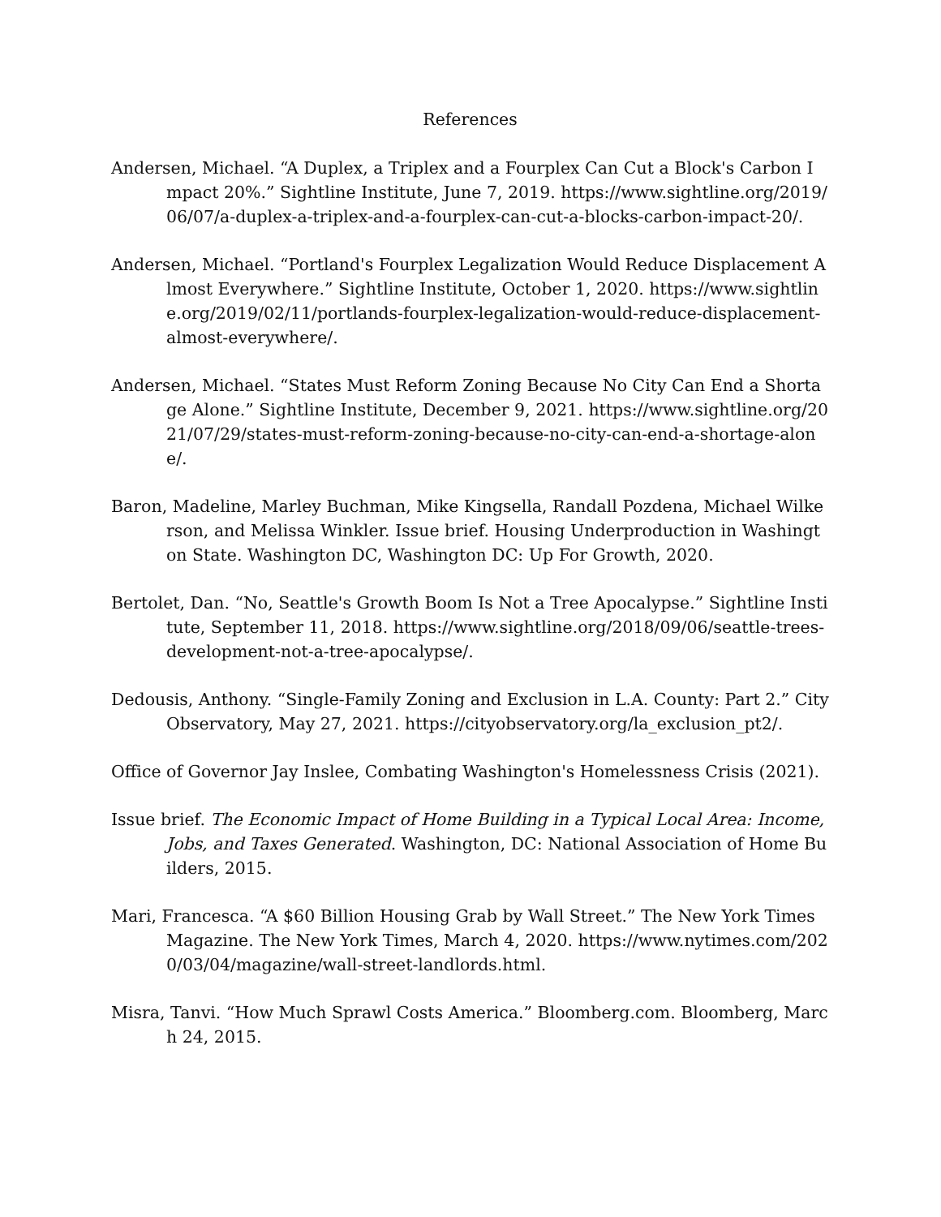References
Andersen, Michael. “A Duplex, a Triplex and a Fourplex Can Cut a Block's Carbon Impact 20%.” Sightline Institute, June 7, 2019. https://www.sightline.org/2019/06/07/a-duplex-a-triplex-and-a-fourplex-can-cut-a-blocks-carbon-impact-20/.
Andersen, Michael. “Portland's Fourplex Legalization Would Reduce Displacement Almost Everywhere.” Sightline Institute, October 1, 2020. https://www.sightline.org/2019/02/11/portlands-fourplex-legalization-would-reduce-displacement-almost-everywhere/.
Andersen, Michael. “States Must Reform Zoning Because No City Can End a Shortage Alone.” Sightline Institute, December 9, 2021. https://www.sightline.org/2021/07/29/states-must-reform-zoning-because-no-city-can-end-a-shortage-alone/.
Baron, Madeline, Marley Buchman, Mike Kingsella, Randall Pozdena, Michael Wilkerson, and Melissa Winkler. Issue brief. Housing Underproduction in Washington State. Washington DC, Washington DC: Up For Growth, 2020.
Bertolet, Dan. “No, Seattle's Growth Boom Is Not a Tree Apocalypse.” Sightline Institute, September 11, 2018. https://www.sightline.org/2018/09/06/seattle-trees-development-not-a-tree-apocalypse/.
Dedousis, Anthony. “Single-Family Zoning and Exclusion in L.A. County: Part 2.” City Observatory, May 27, 2021. https://cityobservatory.org/la_exclusion_pt2/.
Office of Governor Jay Inslee, Combating Washington's Homelessness Crisis (2021).
Issue brief. The Economic Impact of Home Building in a Typical Local Area: Income, Jobs, and Taxes Generated. Washington, DC: National Association of Home Builders, 2015.
Mari, Francesca. “A $60 Billion Housing Grab by Wall Street.” The New York Times Magazine. The New York Times, March 4, 2020. https://www.nytimes.com/2020/03/04/magazine/wall-street-landlords.html.
Misra, Tanvi. “How Much Sprawl Costs America.” Bloomberg.com. Bloomberg, March 24, 2015.